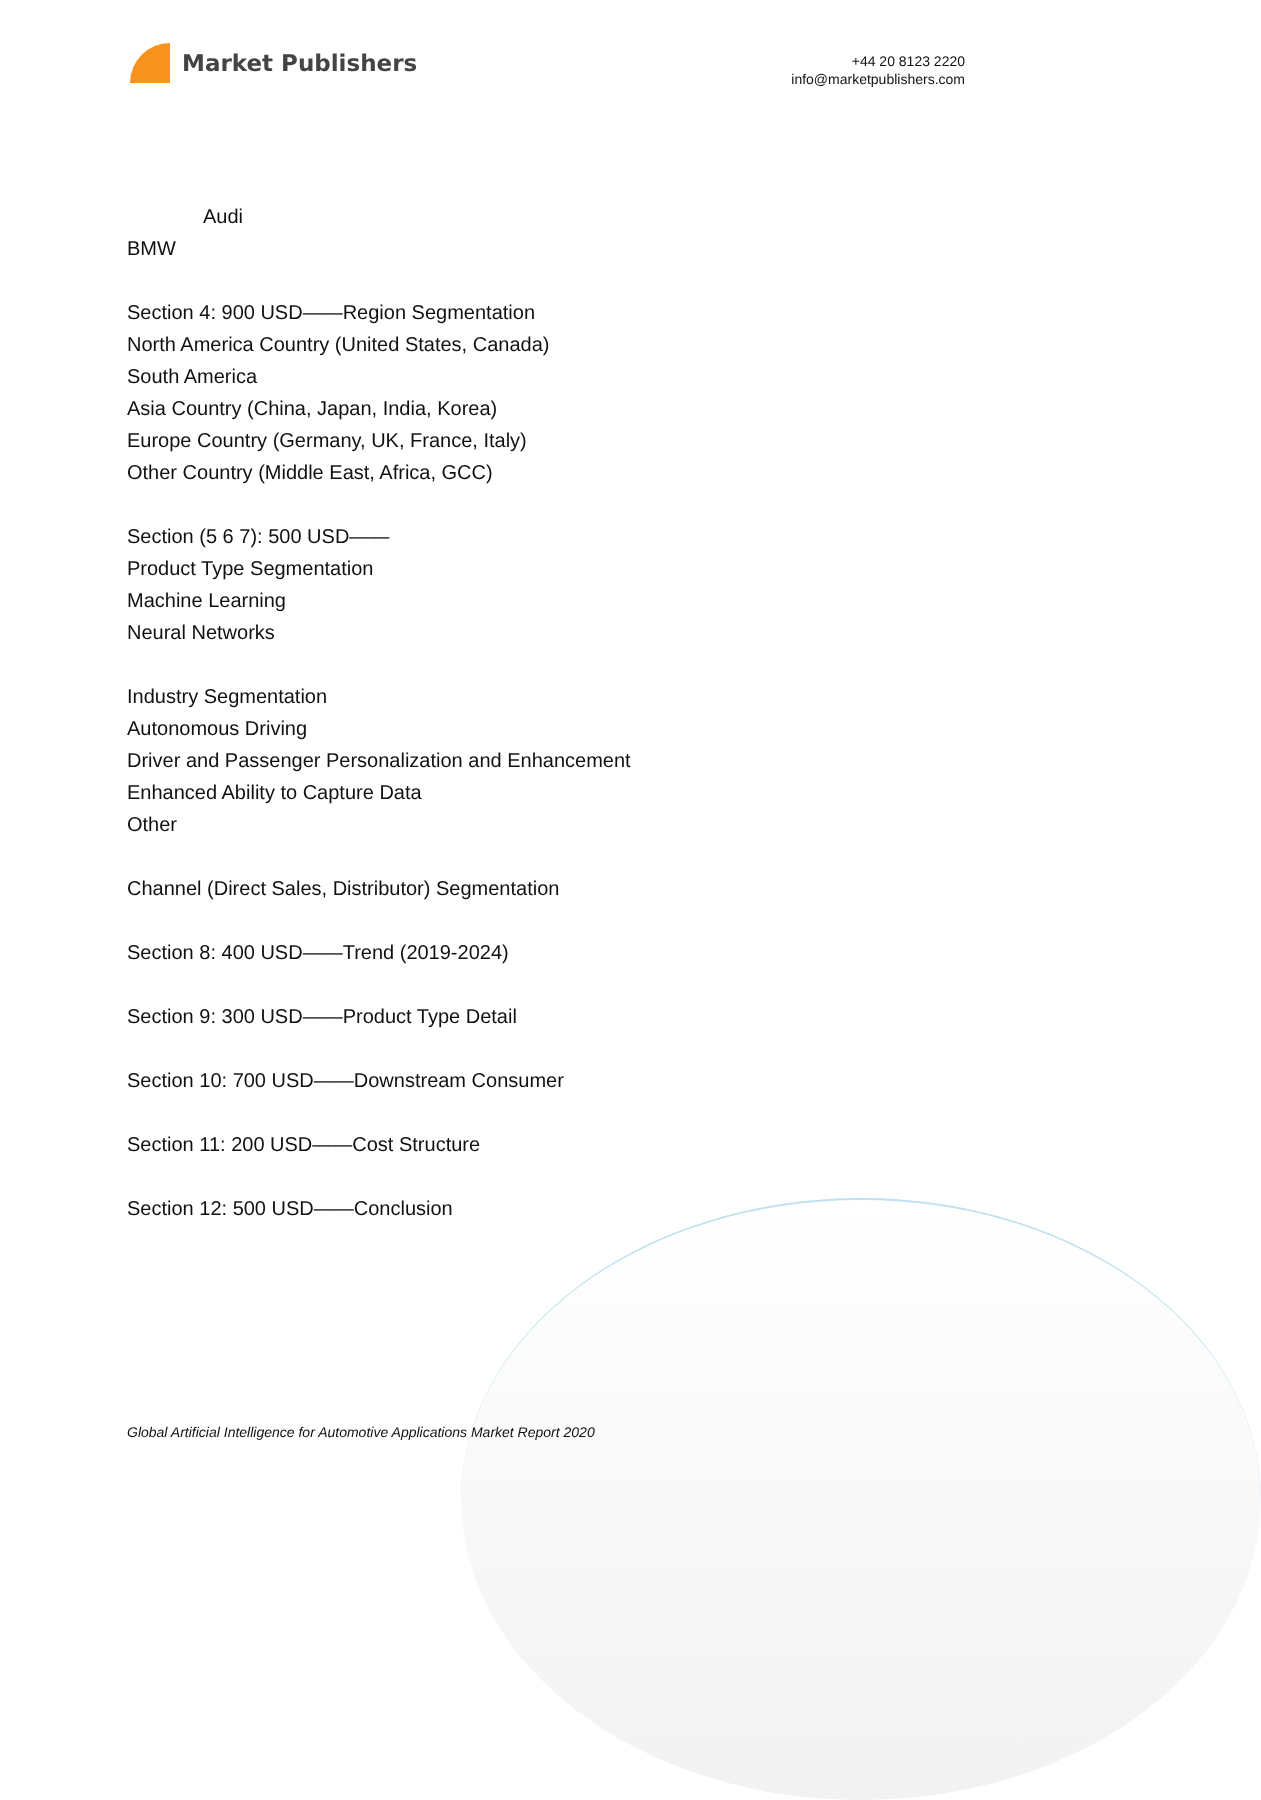Market Publishers
+44 20 8123 2220
info@marketpublishers.com
Audi
BMW
Section 4: 900 USD——Region Segmentation
North America Country (United States, Canada)
South America
Asia Country (China, Japan, India, Korea)
Europe Country (Germany, UK, France, Italy)
Other Country (Middle East, Africa, GCC)
Section (5 6 7): 500 USD——
Product Type Segmentation
Machine Learning
Neural Networks
Industry Segmentation
Autonomous Driving
Driver and Passenger Personalization and Enhancement
Enhanced Ability to Capture Data
Other
Channel (Direct Sales, Distributor) Segmentation
Section 8: 400 USD——Trend (2019-2024)
Section 9: 300 USD——Product Type Detail
Section 10: 700 USD——Downstream Consumer
Section 11: 200 USD——Cost Structure
Section 12: 500 USD——Conclusion
Global Artificial Intelligence for Automotive Applications Market Report 2020